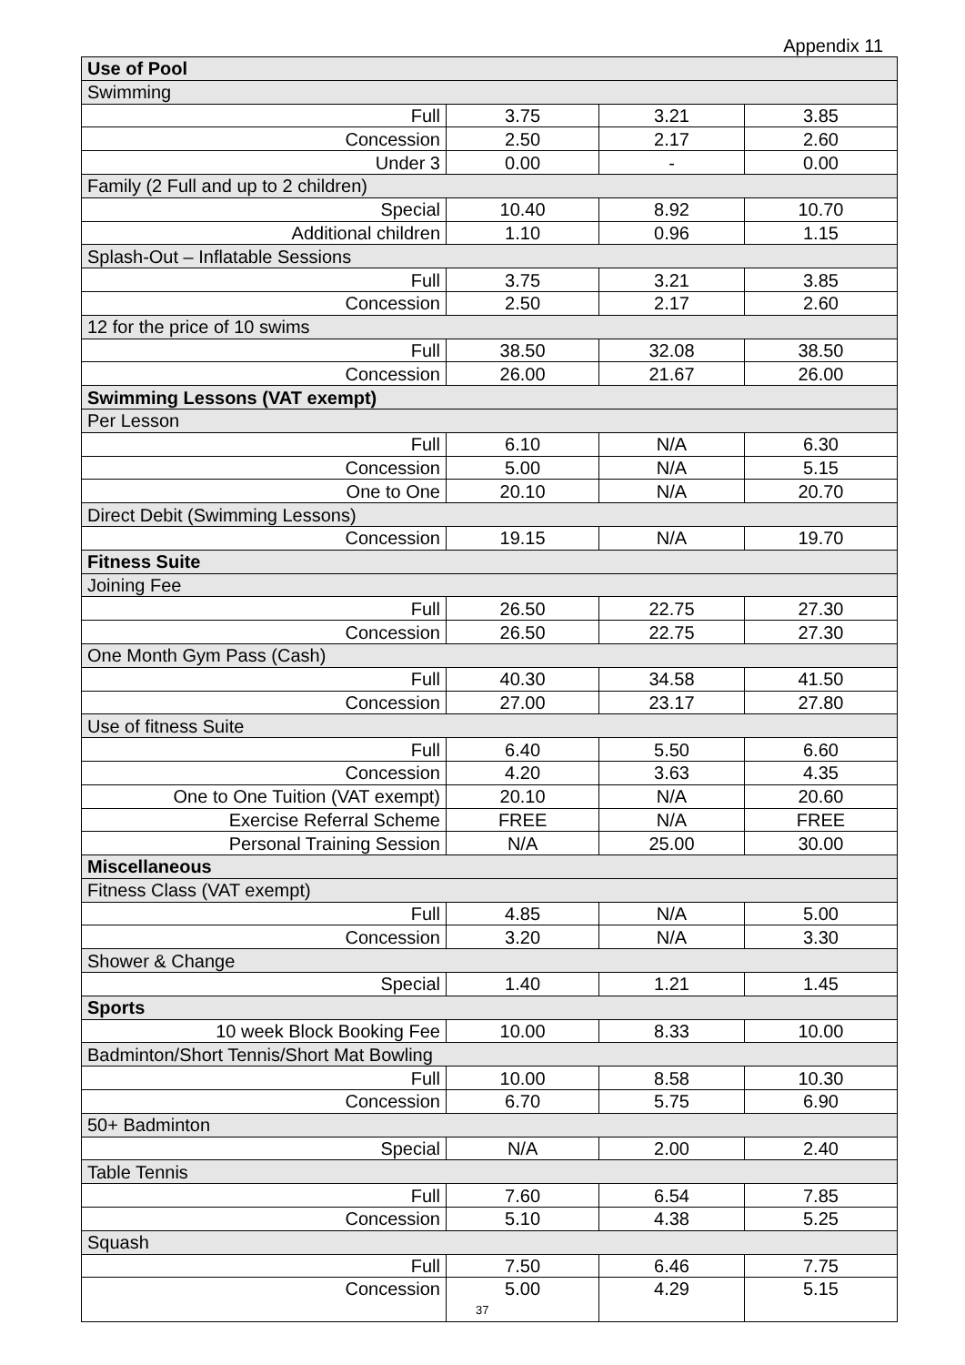Appendix 11
| Use of Pool | | | |
| Swimming | | | |
| Full | 3.75 | 3.21 | 3.85 |
| Concession | 2.50 | 2.17 | 2.60 |
| Under 3 | 0.00 | - | 0.00 |
| Family (2 Full and up to 2 children) | | | |
| Special | 10.40 | 8.92 | 10.70 |
| Additional children | 1.10 | 0.96 | 1.15 |
| Splash-Out – Inflatable Sessions | | | |
| Full | 3.75 | 3.21 | 3.85 |
| Concession | 2.50 | 2.17 | 2.60 |
| 12 for the price of 10 swims | | | |
| Full | 38.50 | 32.08 | 38.50 |
| Concession | 26.00 | 21.67 | 26.00 |
| Swimming Lessons (VAT exempt) | | | |
| Per Lesson | | | |
| Full | 6.10 | N/A | 6.30 |
| Concession | 5.00 | N/A | 5.15 |
| One to One | 20.10 | N/A | 20.70 |
| Direct Debit (Swimming Lessons) | | | |
| Concession | 19.15 | N/A | 19.70 |
| Fitness Suite | | | |
| Joining Fee | | | |
| Full | 26.50 | 22.75 | 27.30 |
| Concession | 26.50 | 22.75 | 27.30 |
| One Month Gym Pass (Cash) | | | |
| Full | 40.30 | 34.58 | 41.50 |
| Concession | 27.00 | 23.17 | 27.80 |
| Use of fitness Suite | | | |
| Full | 6.40 | 5.50 | 6.60 |
| Concession | 4.20 | 3.63 | 4.35 |
| One to One Tuition (VAT exempt) | 20.10 | N/A | 20.60 |
| Exercise Referral Scheme | FREE | N/A | FREE |
| Personal Training Session | N/A | 25.00 | 30.00 |
| Miscellaneous | | | |
| Fitness Class (VAT exempt) | | | |
| Full | 4.85 | N/A | 5.00 |
| Concession | 3.20 | N/A | 3.30 |
| Shower & Change | | | |
| Special | 1.40 | 1.21 | 1.45 |
| Sports | | | |
| 10 week Block Booking Fee | 10.00 | 8.33 | 10.00 |
| Badminton/Short Tennis/Short Mat Bowling | | | |
| Full | 10.00 | 8.58 | 10.30 |
| Concession | 6.70 | 5.75 | 6.90 |
| 50+ Badminton | | | |
| Special | N/A | 2.00 | 2.40 |
| Table Tennis | | | |
| Full | 7.60 | 6.54 | 7.85 |
| Concession | 5.10 | 4.38 | 5.25 |
| Squash | | | |
| Full | 7.50 | 6.46 | 7.75 |
| Concession | 5.00 37 | 4.29 | 5.15 |